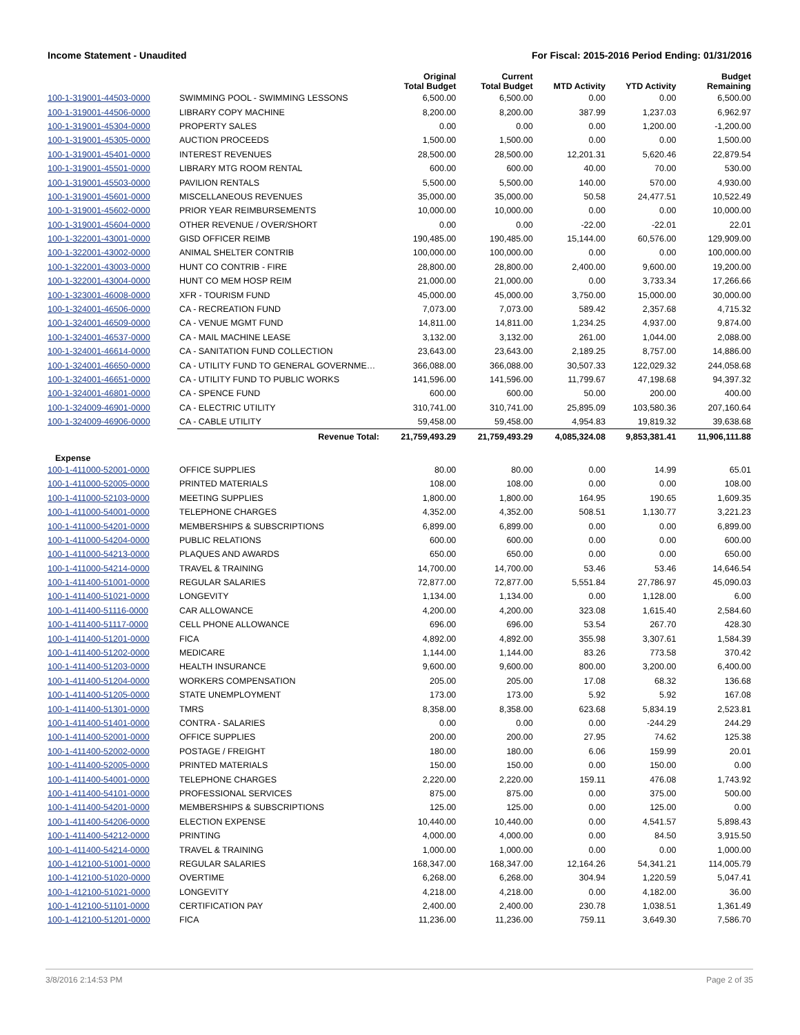Income Statement - Unaudited For Fiscal: 2015-2016 Period Ending: 01/31/2016
| | | Original Total Budget | Current Total Budget | MTD Activity | YTD Activity | Budget Remaining |
| --- | --- | --- | --- | --- | --- | --- |
| 100-1-319001-44503-0000 | SWIMMING POOL - SWIMMING LESSONS | 6,500.00 | 6,500.00 | 0.00 | 0.00 | 6,500.00 |
| 100-1-319001-44506-0000 | LIBRARY COPY MACHINE | 8,200.00 | 8,200.00 | 387.99 | 1,237.03 | 6,962.97 |
| 100-1-319001-45304-0000 | PROPERTY SALES | 0.00 | 0.00 | 0.00 | 1,200.00 | -1,200.00 |
| 100-1-319001-45305-0000 | AUCTION PROCEEDS | 1,500.00 | 1,500.00 | 0.00 | 0.00 | 1,500.00 |
| 100-1-319001-45401-0000 | INTEREST REVENUES | 28,500.00 | 28,500.00 | 12,201.31 | 5,620.46 | 22,879.54 |
| 100-1-319001-45501-0000 | LIBRARY MTG ROOM RENTAL | 600.00 | 600.00 | 40.00 | 70.00 | 530.00 |
| 100-1-319001-45503-0000 | PAVILION RENTALS | 5,500.00 | 5,500.00 | 140.00 | 570.00 | 4,930.00 |
| 100-1-319001-45601-0000 | MISCELLANEOUS REVENUES | 35,000.00 | 35,000.00 | 50.58 | 24,477.51 | 10,522.49 |
| 100-1-319001-45602-0000 | PRIOR YEAR REIMBURSEMENTS | 10,000.00 | 10,000.00 | 0.00 | 0.00 | 10,000.00 |
| 100-1-319001-45604-0000 | OTHER REVENUE / OVER/SHORT | 0.00 | 0.00 | -22.00 | -22.01 | 22.01 |
| 100-1-322001-43001-0000 | GISD OFFICER REIMB | 190,485.00 | 190,485.00 | 15,144.00 | 60,576.00 | 129,909.00 |
| 100-1-322001-43002-0000 | ANIMAL SHELTER CONTRIB | 100,000.00 | 100,000.00 | 0.00 | 0.00 | 100,000.00 |
| 100-1-322001-43003-0000 | HUNT CO CONTRIB - FIRE | 28,800.00 | 28,800.00 | 2,400.00 | 9,600.00 | 19,200.00 |
| 100-1-322001-43004-0000 | HUNT CO MEM HOSP REIM | 21,000.00 | 21,000.00 | 0.00 | 3,733.34 | 17,266.66 |
| 100-1-323001-46008-0000 | XFR - TOURISM FUND | 45,000.00 | 45,000.00 | 3,750.00 | 15,000.00 | 30,000.00 |
| 100-1-324001-46506-0000 | CA - RECREATION FUND | 7,073.00 | 7,073.00 | 589.42 | 2,357.68 | 4,715.32 |
| 100-1-324001-46509-0000 | CA - VENUE MGMT FUND | 14,811.00 | 14,811.00 | 1,234.25 | 4,937.00 | 9,874.00 |
| 100-1-324001-46537-0000 | CA - MAIL MACHINE LEASE | 3,132.00 | 3,132.00 | 261.00 | 1,044.00 | 2,088.00 |
| 100-1-324001-46614-0000 | CA - SANITATION FUND COLLECTION | 23,643.00 | 23,643.00 | 2,189.25 | 8,757.00 | 14,886.00 |
| 100-1-324001-46650-0000 | CA - UTILITY FUND TO GENERAL GOVERNME… | 366,088.00 | 366,088.00 | 30,507.33 | 122,029.32 | 244,058.68 |
| 100-1-324001-46651-0000 | CA - UTILITY FUND TO PUBLIC WORKS | 141,596.00 | 141,596.00 | 11,799.67 | 47,198.68 | 94,397.32 |
| 100-1-324001-46801-0000 | CA - SPENCE FUND | 600.00 | 600.00 | 50.00 | 200.00 | 400.00 |
| 100-1-324009-46901-0000 | CA - ELECTRIC UTILITY | 310,741.00 | 310,741.00 | 25,895.09 | 103,580.36 | 207,160.64 |
| 100-1-324009-46906-0000 | CA - CABLE UTILITY | 59,458.00 | 59,458.00 | 4,954.83 | 19,819.32 | 39,638.68 |
| | Revenue Total: | 21,759,493.29 | 21,759,493.29 | 4,085,324.08 | 9,853,381.41 | 11,906,111.88 |
| Expense | | | | | | |
| 100-1-411000-52001-0000 | OFFICE SUPPLIES | 80.00 | 80.00 | 0.00 | 14.99 | 65.01 |
| 100-1-411000-52005-0000 | PRINTED MATERIALS | 108.00 | 108.00 | 0.00 | 0.00 | 108.00 |
| 100-1-411000-52103-0000 | MEETING SUPPLIES | 1,800.00 | 1,800.00 | 164.95 | 190.65 | 1,609.35 |
| 100-1-411000-54001-0000 | TELEPHONE CHARGES | 4,352.00 | 4,352.00 | 508.51 | 1,130.77 | 3,221.23 |
| 100-1-411000-54201-0000 | MEMBERSHIPS & SUBSCRIPTIONS | 6,899.00 | 6,899.00 | 0.00 | 0.00 | 6,899.00 |
| 100-1-411000-54204-0000 | PUBLIC RELATIONS | 600.00 | 600.00 | 0.00 | 0.00 | 600.00 |
| 100-1-411000-54213-0000 | PLAQUES AND AWARDS | 650.00 | 650.00 | 0.00 | 0.00 | 650.00 |
| 100-1-411000-54214-0000 | TRAVEL & TRAINING | 14,700.00 | 14,700.00 | 53.46 | 53.46 | 14,646.54 |
| 100-1-411400-51001-0000 | REGULAR SALARIES | 72,877.00 | 72,877.00 | 5,551.84 | 27,786.97 | 45,090.03 |
| 100-1-411400-51021-0000 | LONGEVITY | 1,134.00 | 1,134.00 | 0.00 | 1,128.00 | 6.00 |
| 100-1-411400-51116-0000 | CAR ALLOWANCE | 4,200.00 | 4,200.00 | 323.08 | 1,615.40 | 2,584.60 |
| 100-1-411400-51117-0000 | CELL PHONE ALLOWANCE | 696.00 | 696.00 | 53.54 | 267.70 | 428.30 |
| 100-1-411400-51201-0000 | FICA | 4,892.00 | 4,892.00 | 355.98 | 3,307.61 | 1,584.39 |
| 100-1-411400-51202-0000 | MEDICARE | 1,144.00 | 1,144.00 | 83.26 | 773.58 | 370.42 |
| 100-1-411400-51203-0000 | HEALTH INSURANCE | 9,600.00 | 9,600.00 | 800.00 | 3,200.00 | 6,400.00 |
| 100-1-411400-51204-0000 | WORKERS COMPENSATION | 205.00 | 205.00 | 17.08 | 68.32 | 136.68 |
| 100-1-411400-51205-0000 | STATE UNEMPLOYMENT | 173.00 | 173.00 | 5.92 | 5.92 | 167.08 |
| 100-1-411400-51301-0000 | TMRS | 8,358.00 | 8,358.00 | 623.68 | 5,834.19 | 2,523.81 |
| 100-1-411400-51401-0000 | CONTRA - SALARIES | 0.00 | 0.00 | 0.00 | -244.29 | 244.29 |
| 100-1-411400-52001-0000 | OFFICE SUPPLIES | 200.00 | 200.00 | 27.95 | 74.62 | 125.38 |
| 100-1-411400-52002-0000 | POSTAGE / FREIGHT | 180.00 | 180.00 | 6.06 | 159.99 | 20.01 |
| 100-1-411400-52005-0000 | PRINTED MATERIALS | 150.00 | 150.00 | 0.00 | 150.00 | 0.00 |
| 100-1-411400-54001-0000 | TELEPHONE CHARGES | 2,220.00 | 2,220.00 | 159.11 | 476.08 | 1,743.92 |
| 100-1-411400-54101-0000 | PROFESSIONAL SERVICES | 875.00 | 875.00 | 0.00 | 375.00 | 500.00 |
| 100-1-411400-54201-0000 | MEMBERSHIPS & SUBSCRIPTIONS | 125.00 | 125.00 | 0.00 | 125.00 | 0.00 |
| 100-1-411400-54206-0000 | ELECTION EXPENSE | 10,440.00 | 10,440.00 | 0.00 | 4,541.57 | 5,898.43 |
| 100-1-411400-54212-0000 | PRINTING | 4,000.00 | 4,000.00 | 0.00 | 84.50 | 3,915.50 |
| 100-1-411400-54214-0000 | TRAVEL & TRAINING | 1,000.00 | 1,000.00 | 0.00 | 0.00 | 1,000.00 |
| 100-1-412100-51001-0000 | REGULAR SALARIES | 168,347.00 | 168,347.00 | 12,164.26 | 54,341.21 | 114,005.79 |
| 100-1-412100-51020-0000 | OVERTIME | 6,268.00 | 6,268.00 | 304.94 | 1,220.59 | 5,047.41 |
| 100-1-412100-51021-0000 | LONGEVITY | 4,218.00 | 4,218.00 | 0.00 | 4,182.00 | 36.00 |
| 100-1-412100-51101-0000 | CERTIFICATION PAY | 2,400.00 | 2,400.00 | 230.78 | 1,038.51 | 1,361.49 |
| 100-1-412100-51201-0000 | FICA | 11,236.00 | 11,236.00 | 759.11 | 3,649.30 | 7,586.70 |
3/8/2016 2:14:53 PM Page 2 of 35